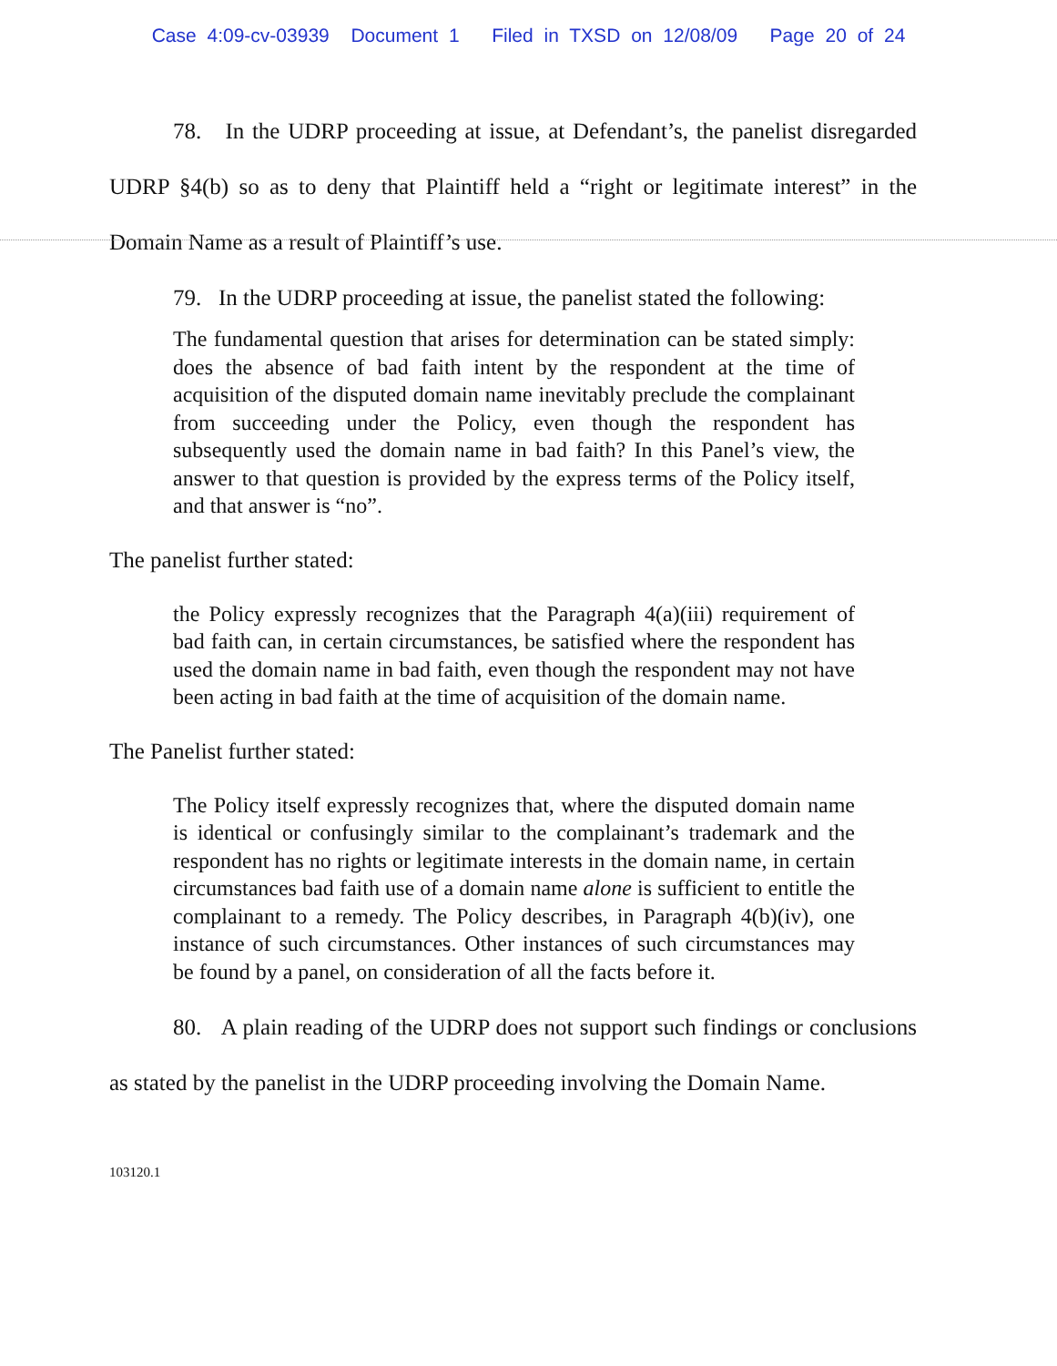Case 4:09-cv-03939 Document 1 Filed in TXSD on 12/08/09 Page 20 of 24
78. In the UDRP proceeding at issue, at Defendant’s, the panelist disregarded UDRP §4(b) so as to deny that Plaintiff held a “right or legitimate interest” in the Domain Name as a result of Plaintiff’s use.
79. In the UDRP proceeding at issue, the panelist stated the following:
The fundamental question that arises for determination can be stated simply: does the absence of bad faith intent by the respondent at the time of acquisition of the disputed domain name inevitably preclude the complainant from succeeding under the Policy, even though the respondent has subsequently used the domain name in bad faith? In this Panel’s view, the answer to that question is provided by the express terms of the Policy itself, and that answer is “no”.
The panelist further stated:
the Policy expressly recognizes that the Paragraph 4(a)(iii) requirement of bad faith can, in certain circumstances, be satisfied where the respondent has used the domain name in bad faith, even though the respondent may not have been acting in bad faith at the time of acquisition of the domain name.
The Panelist further stated:
The Policy itself expressly recognizes that, where the disputed domain name is identical or confusingly similar to the complainant’s trademark and the respondent has no rights or legitimate interests in the domain name, in certain circumstances bad faith use of a domain name alone is sufficient to entitle the complainant to a remedy. The Policy describes, in Paragraph 4(b)(iv), one instance of such circumstances. Other instances of such circumstances may be found by a panel, on consideration of all the facts before it.
80. A plain reading of the UDRP does not support such findings or conclusions as stated by the panelist in the UDRP proceeding involving the Domain Name.
103120.1